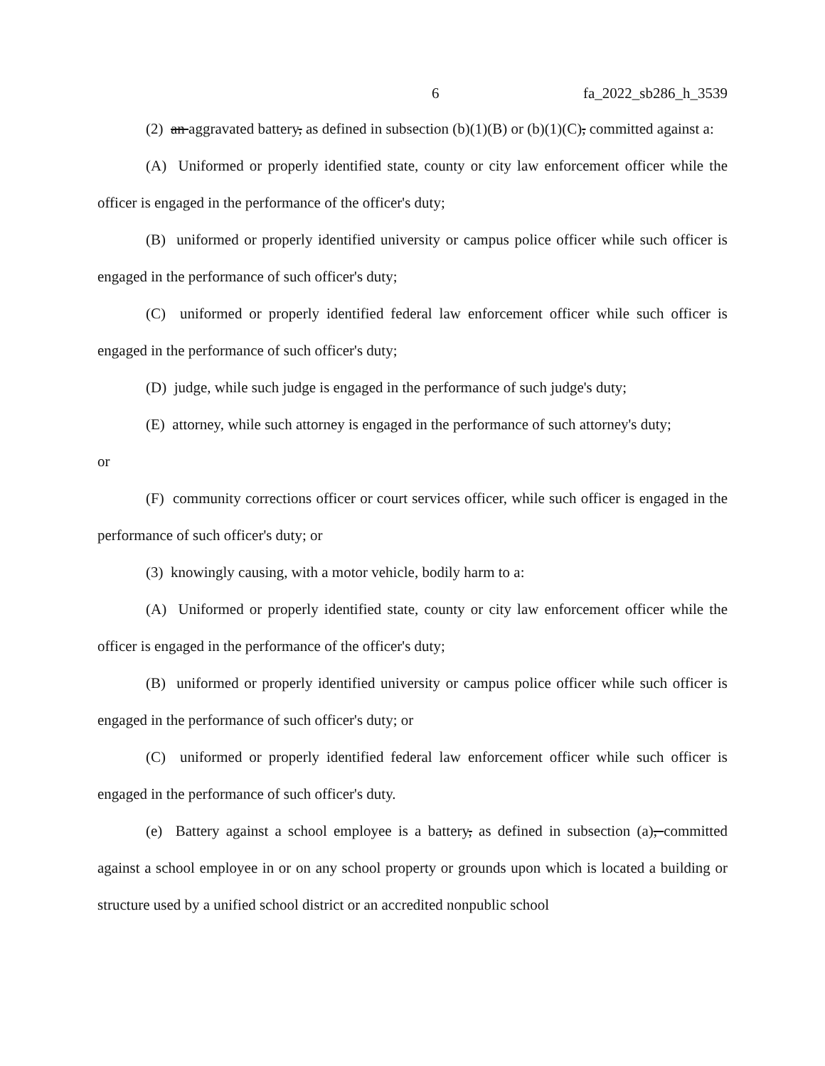6 fa_2022_sb286_h_3539
(2) an aggravated battery, as defined in subsection (b)(1)(B) or (b)(1)(C), committed against a:
(A) Uniformed or properly identified state, county or city law enforcement officer while the officer is engaged in the performance of the officer's duty;
(B) uniformed or properly identified university or campus police officer while such officer is engaged in the performance of such officer's duty;
(C) uniformed or properly identified federal law enforcement officer while such officer is engaged in the performance of such officer's duty;
(D) judge, while such judge is engaged in the performance of such judge's duty;
(E) attorney, while such attorney is engaged in the performance of such attorney's duty;
or
(F) community corrections officer or court services officer, while such officer is engaged in the performance of such officer's duty; or
(3) knowingly causing, with a motor vehicle, bodily harm to a:
(A) Uniformed or properly identified state, county or city law enforcement officer while the officer is engaged in the performance of the officer's duty;
(B) uniformed or properly identified university or campus police officer while such officer is engaged in the performance of such officer's duty; or
(C) uniformed or properly identified federal law enforcement officer while such officer is engaged in the performance of such officer's duty.
(e) Battery against a school employee is a battery, as defined in subsection (a), committed against a school employee in or on any school property or grounds upon which is located a building or structure used by a unified school district or an accredited nonpublic school